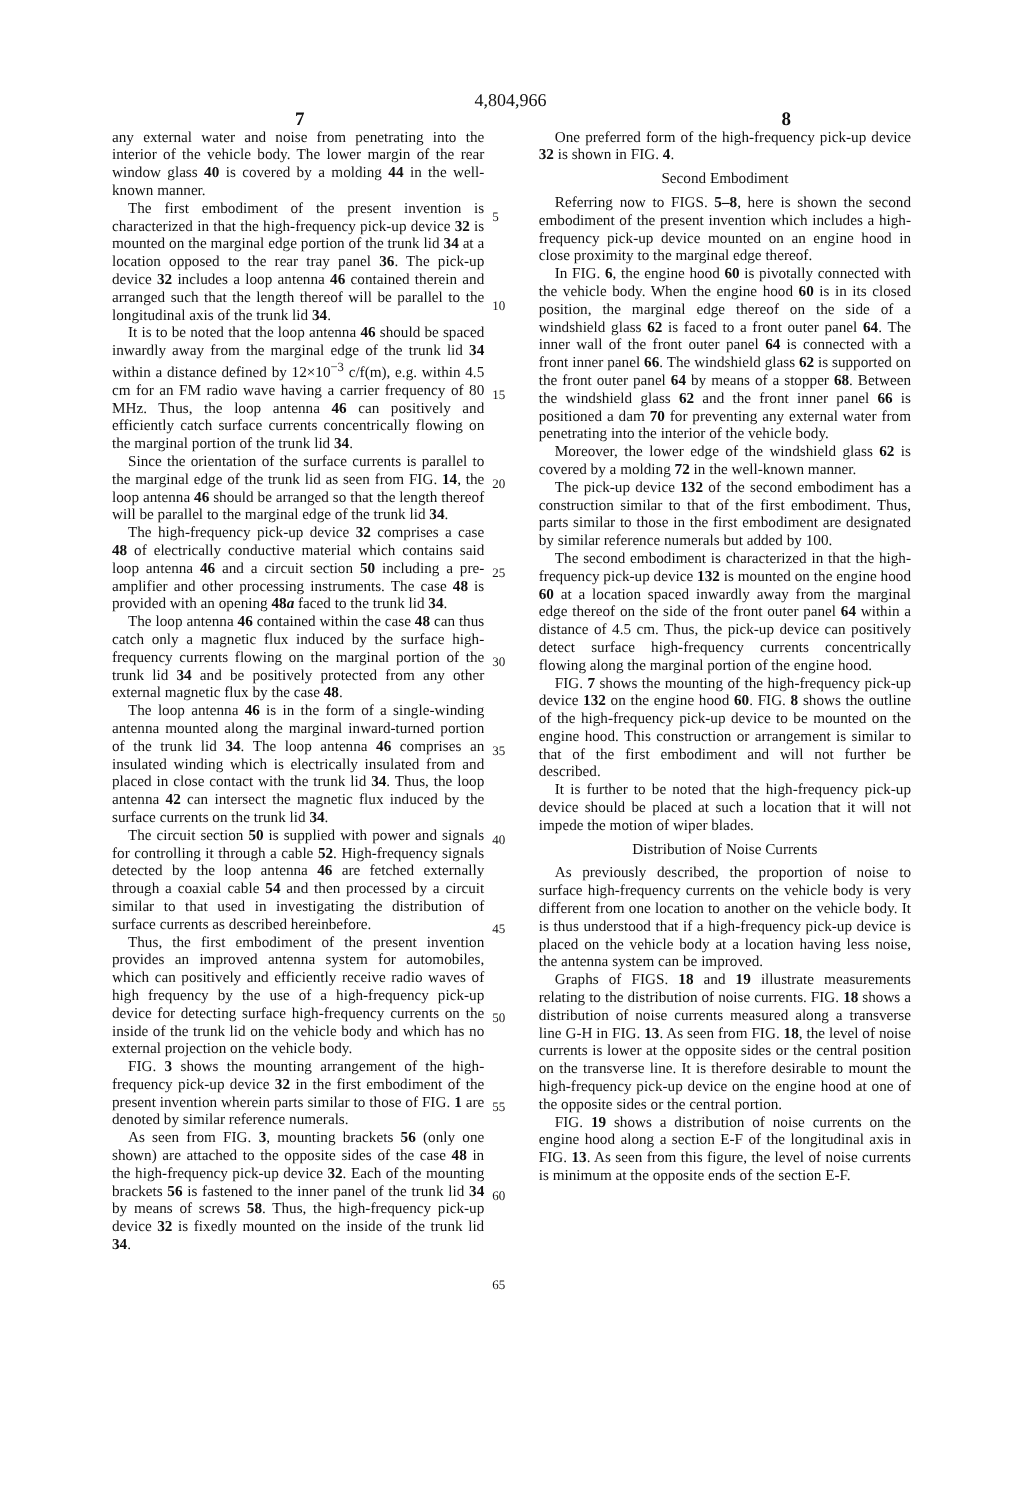4,804,966
7 8
any external water and noise from penetrating into the interior of the vehicle body. The lower margin of the rear window glass 40 is covered by a molding 44 in the well-known manner.
The first embodiment of the present invention is characterized in that the high-frequency pick-up device 32 is mounted on the marginal edge portion of the trunk lid 34 at a location opposed to the rear tray panel 36. The pick-up device 32 includes a loop antenna 46 contained therein and arranged such that the length thereof will be parallel to the longitudinal axis of the trunk lid 34.
It is to be noted that the loop antenna 46 should be spaced inwardly away from the marginal edge of the trunk lid 34 within a distance defined by 12×10<sup>−3</sup> c/f(m), e.g. within 4.5 cm for an FM radio wave having a carrier frequency of 80 MHz. Thus, the loop antenna 46 can positively and efficiently catch surface currents concentrically flowing on the marginal portion of the trunk lid 34.
Since the orientation of the surface currents is parallel to the marginal edge of the trunk lid as seen from FIG. 14, the loop antenna 46 should be arranged so that the length thereof will be parallel to the marginal edge of the trunk lid 34.
The high-frequency pick-up device 32 comprises a case 48 of electrically conductive material which contains said loop antenna 46 and a circuit section 50 including a pre-amplifier and other processing instruments. The case 48 is provided with an opening 48a faced to the trunk lid 34.
The loop antenna 46 contained within the case 48 can thus catch only a magnetic flux induced by the surface high-frequency currents flowing on the marginal portion of the trunk lid 34 and be positively protected from any other external magnetic flux by the case 48.
The loop antenna 46 is in the form of a single-winding antenna mounted along the marginal inward-turned portion of the trunk lid 34. The loop antenna 46 comprises an insulated winding which is electrically insulated from and placed in close contact with the trunk lid 34. Thus, the loop antenna 42 can intersect the magnetic flux induced by the surface currents on the trunk lid 34.
The circuit section 50 is supplied with power and signals for controlling it through a cable 52. High-frequency signals detected by the loop antenna 46 are fetched externally through a coaxial cable 54 and then processed by a circuit similar to that used in investigating the distribution of surface currents as described hereinbefore.
Thus, the first embodiment of the present invention provides an improved antenna system for automobiles, which can positively and efficiently receive radio waves of high frequency by the use of a high-frequency pick-up device for detecting surface high-frequency currents on the inside of the trunk lid on the vehicle body and which has no external projection on the vehicle body.
FIG. 3 shows the mounting arrangement of the high-frequency pick-up device 32 in the first embodiment of the present invention wherein parts similar to those of FIG. 1 are denoted by similar reference numerals.
As seen from FIG. 3, mounting brackets 56 (only one shown) are attached to the opposite sides of the case 48 in the high-frequency pick-up device 32. Each of the mounting brackets 56 is fastened to the inner panel of the trunk lid 34 by means of screws 58. Thus, the high-frequency pick-up device 32 is fixedly mounted on the inside of the trunk lid 34.
5
10
15
20
25
30
35
40
45
50
55
60
65
One preferred form of the high-frequency pick-up device 32 is shown in FIG. 4.
Second Embodiment
Referring now to FIGS. 5–8, here is shown the second embodiment of the present invention which includes a high-frequency pick-up device mounted on an engine hood in close proximity to the marginal edge thereof.
In FIG. 6, the engine hood 60 is pivotally connected with the vehicle body. When the engine hood 60 is in its closed position, the marginal edge thereof on the side of a windshield glass 62 is faced to a front outer panel 64. The inner wall of the front outer panel 64 is connected with a front inner panel 66. The windshield glass 62 is supported on the front outer panel 64 by means of a stopper 68. Between the windshield glass 62 and the front inner panel 66 is positioned a dam 70 for preventing any external water from penetrating into the interior of the vehicle body.
Moreover, the lower edge of the windshield glass 62 is covered by a molding 72 in the well-known manner.
The pick-up device 132 of the second embodiment has a construction similar to that of the first embodiment. Thus, parts similar to those in the first embodiment are designated by similar reference numerals but added by 100.
The second embodiment is characterized in that the high-frequency pick-up device 132 is mounted on the engine hood 60 at a location spaced inwardly away from the marginal edge thereof on the side of the front outer panel 64 within a distance of 4.5 cm. Thus, the pick-up device can positively detect surface high-frequency currents concentrically flowing along the marginal portion of the engine hood.
FIG. 7 shows the mounting of the high-frequency pick-up device 132 on the engine hood 60. FIG. 8 shows the outline of the high-frequency pick-up device to be mounted on the engine hood. This construction or arrangement is similar to that of the first embodiment and will not further be described.
It is further to be noted that the high-frequency pick-up device should be placed at such a location that it will not impede the motion of wiper blades.
Distribution of Noise Currents
As previously described, the proportion of noise to surface high-frequency currents on the vehicle body is very different from one location to another on the vehicle body. It is thus understood that if a high-frequency pick-up device is placed on the vehicle body at a location having less noise, the antenna system can be improved.
Graphs of FIGS. 18 and 19 illustrate measurements relating to the distribution of noise currents. FIG. 18 shows a distribution of noise currents measured along a transverse line G-H in FIG. 13. As seen from FIG. 18, the level of noise currents is lower at the opposite sides or the central position on the transverse line. It is therefore desirable to mount the high-frequency pick-up device on the engine hood at one of the opposite sides or the central portion.
FIG. 19 shows a distribution of noise currents on the engine hood along a section E-F of the longitudinal axis in FIG. 13. As seen from this figure, the level of noise currents is minimum at the opposite ends of the section E-F.